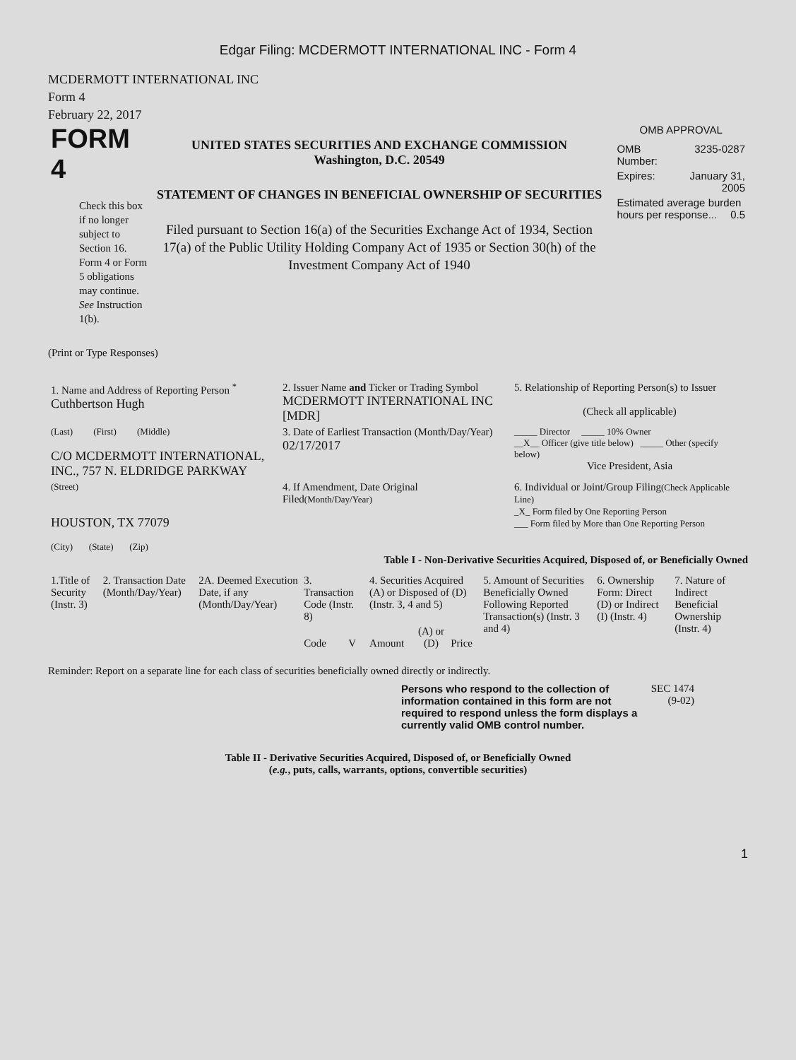Edgar Filing: MCDERMOTT INTERNATIONAL INC - Form 4
MCDERMOTT INTERNATIONAL INC
Form 4
February 22, 2017
FORM 4
Check this box if no longer subject to Section 16. Form 4 or Form 5 obligations may continue. See Instruction 1(b).
UNITED STATES SECURITIES AND EXCHANGE COMMISSION
Washington, D.C. 20549
STATEMENT OF CHANGES IN BENEFICIAL OWNERSHIP OF SECURITIES
Filed pursuant to Section 16(a) of the Securities Exchange Act of 1934, Section 17(a) of the Public Utility Holding Company Act of 1935 or Section 30(h) of the Investment Company Act of 1940
OMB APPROVAL
| OMB Number: | 3235-0287 |
| Expires: | January 31, 2005 |
| Estimated average burden hours per response... 0.5 | |
(Print or Type Responses)
| 1. Name and Address of Reporting Person <sup>*</sup> Cuthbertson Hugh | 2. Issuer Name and Ticker or Trading Symbol MCDERMOTT INTERNATIONAL INC [MDR] | 5. Relationship of Reporting Person(s) to Issuer (Check all applicable) |
| (Last) (First) (Middle) C/O MCDERMOTT INTERNATIONAL, INC., 757 N. ELDRIDGE PARKWAY | 3. Date of Earliest Transaction (Month/Day/Year) 02/17/2017 | _____ Director _____ 10% Owner __X__ Officer (give title below) _____ Other (specify below) Vice President, Asia |
| (Street) HOUSTON, TX 77079 (City) (State) (Zip) | 4. If Amendment, Date Original Filed (Month/Day/Year) | 6. Individual or Joint/Group Filing (Check Applicable Line) _X_ Form filed by One Reporting Person ___ Form filed by More than One Reporting Person |
Table I - Non-Derivative Securities Acquired, Disposed of, or Beneficially Owned
| 1.Title of Security (Instr. 3) | 2. Transaction Date (Month/Day/Year) | 2A. Deemed Execution Date, if any (Month/Day/Year) | 3. Transaction Code (Instr. 8) | | 4. Securities Acquired (A) or Disposed of (D) (Instr. 3, 4 and 5) | | | 5. Amount of Securities Beneficially Owned Following Reported Transaction(s) (Instr. 3 and 4) | 6. Ownership Form: Direct (D) or Indirect (I) (Instr. 4) | 7. Nature of Indirect Beneficial Ownership (Instr. 4) |
| | | | Code | V | Amount | (A) or (D) | Price | | | |
Reminder: Report on a separate line for each class of securities beneficially owned directly or indirectly.
Persons who respond to the collection of information contained in this form are not required to respond unless the form displays a currently valid OMB control number.
SEC 1474 (9-02)
Table II - Derivative Securities Acquired, Disposed of, or Beneficially Owned
(e.g., puts, calls, warrants, options, convertible securities)
1